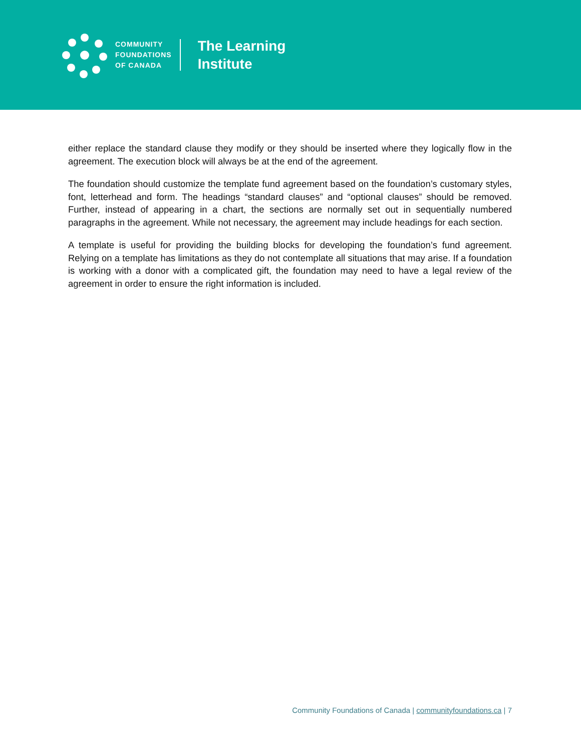COMMUNITY
FOUNDATIONS
OF CANADA
The Learning
Institute
either replace the standard clause they modify or they should be inserted where they logically flow in the agreement. The execution block will always be at the end of the agreement.
The foundation should customize the template fund agreement based on the foundation’s customary styles, font, letterhead and form. The headings “standard clauses” and “optional clauses” should be removed. Further, instead of appearing in a chart, the sections are normally set out in sequentially numbered paragraphs in the agreement. While not necessary, the agreement may include headings for each section.
A template is useful for providing the building blocks for developing the foundation’s fund agreement. Relying on a template has limitations as they do not contemplate all situations that may arise. If a foundation is working with a donor with a complicated gift, the foundation may need to have a legal review of the agreement in order to ensure the right information is included.
Community Foundations of Canada | communityfoundations.ca | 7